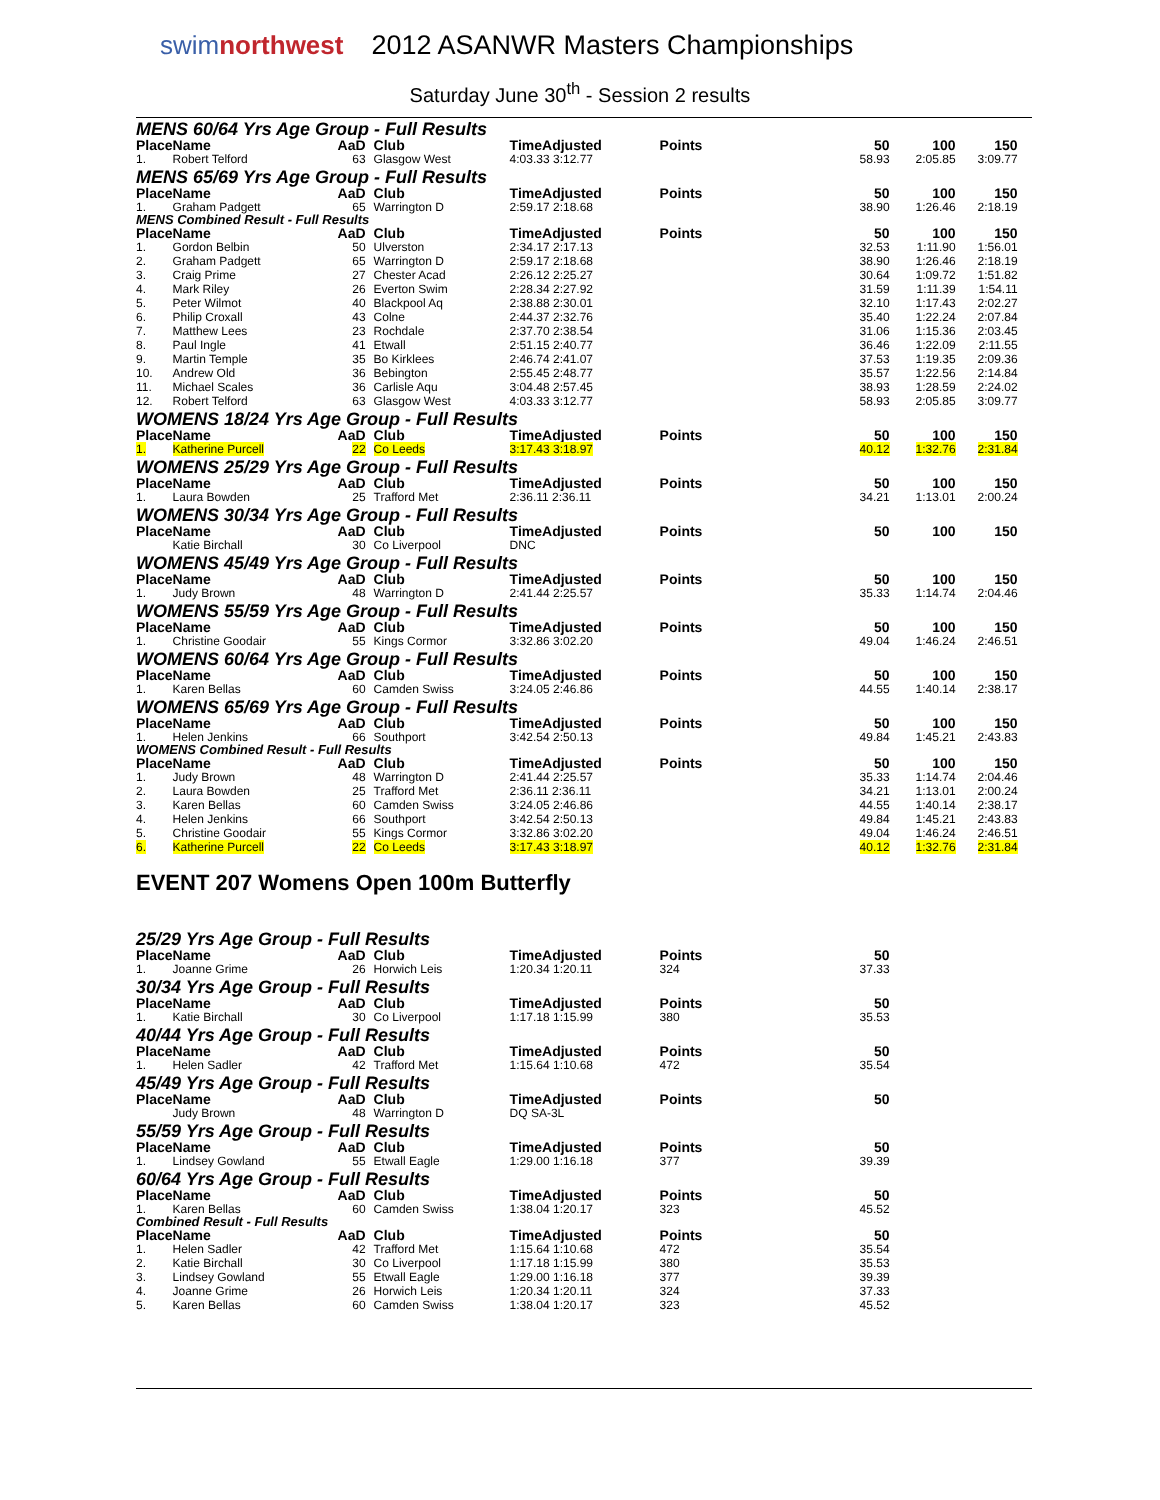swimnorthwest 2012 ASANWR Masters Championships
Saturday June 30<sup>th</sup> - Session 2 results
MENS 60/64 Yrs Age Group - Full Results
| Place | Name | AaD | Club | TimeAdjusted | Points | 50 | 100 | 150 |
| --- | --- | --- | --- | --- | --- | --- | --- | --- |
| 1. | Robert Telford | 63 | Glasgow West | 4:03.33 3:12.77 | | 58.93 | 2:05.85 | 3:09.77 |
MENS 65/69 Yrs Age Group - Full Results
| Place | Name | AaD | Club | TimeAdjusted | Points | 50 | 100 | 150 |
| --- | --- | --- | --- | --- | --- | --- | --- | --- |
| 1. | Graham Padgett | 65 | Warrington D | 2:59.17 2:18.68 | | 38.90 | 1:26.46 | 2:18.19 |
MENS Combined Result - Full Results
| Place | Name | AaD | Club | TimeAdjusted | Points | 50 | 100 | 150 |
| --- | --- | --- | --- | --- | --- | --- | --- | --- |
| 1. | Gordon Belbin | 50 | Ulverston | 2:34.17 2:17.13 | | 32.53 | 1:11.90 | 1:56.01 |
| 2. | Graham Padgett | 65 | Warrington D | 2:59.17 2:18.68 | | 38.90 | 1:26.46 | 2:18.19 |
| 3. | Craig Prime | 27 | Chester Acad | 2:26.12 2:25.27 | | 30.64 | 1:09.72 | 1:51.82 |
| 4. | Mark Riley | 26 | Everton Swim | 2:28.34 2:27.92 | | 31.59 | 1:11.39 | 1:54.11 |
| 5. | Peter Wilmot | 40 | Blackpool Aq | 2:38.88 2:30.01 | | 32.10 | 1:17.43 | 2:02.27 |
| 6. | Philip Croxall | 43 | Colne | 2:44.37 2:32.76 | | 35.40 | 1:22.24 | 2:07.84 |
| 7. | Matthew Lees | 23 | Rochdale | 2:37.70 2:38.54 | | 31.06 | 1:15.36 | 2:03.45 |
| 8. | Paul Ingle | 41 | Etwall | 2:51.15 2:40.77 | | 36.46 | 1:22.09 | 2:11.55 |
| 9. | Martin Temple | 35 | Bo Kirklees | 2:46.74 2:41.07 | | 37.53 | 1:19.35 | 2:09.36 |
| 10. | Andrew Old | 36 | Bebington | 2:55.45 2:48.77 | | 35.57 | 1:22.56 | 2:14.84 |
| 11. | Michael Scales | 36 | Carlisle Aqu | 3:04.48 2:57.45 | | 38.93 | 1:28.59 | 2:24.02 |
| 12. | Robert Telford | 63 | Glasgow West | 4:03.33 3:12.77 | | 58.93 | 2:05.85 | 3:09.77 |
WOMENS 18/24 Yrs Age Group - Full Results
| Place | Name | AaD | Club | TimeAdjusted | Points | 50 | 100 | 150 |
| --- | --- | --- | --- | --- | --- | --- | --- | --- |
| 1. | Katherine Purcell | 22 | Co Leeds | 3:17.43 3:18.97 | | 40.12 | 1:32.76 | 2:31.84 |
WOMENS 25/29 Yrs Age Group - Full Results
| Place | Name | AaD | Club | TimeAdjusted | Points | 50 | 100 | 150 |
| --- | --- | --- | --- | --- | --- | --- | --- | --- |
| 1. | Laura Bowden | 25 | Trafford Met | 2:36.11 2:36.11 | | 34.21 | 1:13.01 | 2:00.24 |
WOMENS 30/34 Yrs Age Group - Full Results
| Place | Name | AaD | Club | TimeAdjusted | Points | 50 | 100 | 150 |
| --- | --- | --- | --- | --- | --- | --- | --- | --- |
| | Katie Birchall | 30 | Co Liverpool | DNC | | | | |
WOMENS 45/49 Yrs Age Group - Full Results
| Place | Name | AaD | Club | TimeAdjusted | Points | 50 | 100 | 150 |
| --- | --- | --- | --- | --- | --- | --- | --- | --- |
| 1. | Judy Brown | 48 | Warrington D | 2:41.44 2:25.57 | | 35.33 | 1:14.74 | 2:04.46 |
WOMENS 55/59 Yrs Age Group - Full Results
| Place | Name | AaD | Club | TimeAdjusted | Points | 50 | 100 | 150 |
| --- | --- | --- | --- | --- | --- | --- | --- | --- |
| 1. | Christine Goodair | 55 | Kings Cormor | 3:32.86 3:02.20 | | 49.04 | 1:46.24 | 2:46.51 |
WOMENS 60/64 Yrs Age Group - Full Results
| Place | Name | AaD | Club | TimeAdjusted | Points | 50 | 100 | 150 |
| --- | --- | --- | --- | --- | --- | --- | --- | --- |
| 1. | Karen Bellas | 60 | Camden Swiss | 3:24.05 2:46.86 | | 44.55 | 1:40.14 | 2:38.17 |
WOMENS 65/69 Yrs Age Group - Full Results
| Place | Name | AaD | Club | TimeAdjusted | Points | 50 | 100 | 150 |
| --- | --- | --- | --- | --- | --- | --- | --- | --- |
| 1. | Helen Jenkins | 66 | Southport | 3:42.54 2:50.13 | | 49.84 | 1:45.21 | 2:43.83 |
WOMENS Combined Result - Full Results
| Place | Name | AaD | Club | TimeAdjusted | Points | 50 | 100 | 150 |
| --- | --- | --- | --- | --- | --- | --- | --- | --- |
| 1. | Judy Brown | 48 | Warrington D | 2:41.44 2:25.57 | | 35.33 | 1:14.74 | 2:04.46 |
| 2. | Laura Bowden | 25 | Trafford Met | 2:36.11 2:36.11 | | 34.21 | 1:13.01 | 2:00.24 |
| 3. | Karen Bellas | 60 | Camden Swiss | 3:24.05 2:46.86 | | 44.55 | 1:40.14 | 2:38.17 |
| 4. | Helen Jenkins | 66 | Southport | 3:42.54 2:50.13 | | 49.84 | 1:45.21 | 2:43.83 |
| 5. | Christine Goodair | 55 | Kings Cormor | 3:32.86 3:02.20 | | 49.04 | 1:46.24 | 2:46.51 |
| 6. | Katherine Purcell | 22 | Co Leeds | 3:17.43 3:18.97 | | 40.12 | 1:32.76 | 2:31.84 |
EVENT 207 Womens Open 100m Butterfly
25/29 Yrs Age Group - Full Results
| Place | Name | AaD | Club | TimeAdjusted | Points | 50 |
| --- | --- | --- | --- | --- | --- | --- |
| 1. | Joanne Grime | 26 | Horwich Leis | 1:20.34 1:20.11 | 324 | 37.33 |
30/34 Yrs Age Group - Full Results
| Place | Name | AaD | Club | TimeAdjusted | Points | 50 |
| --- | --- | --- | --- | --- | --- | --- |
| 1. | Katie Birchall | 30 | Co Liverpool | 1:17.18 1:15.99 | 380 | 35.53 |
40/44 Yrs Age Group - Full Results
| Place | Name | AaD | Club | TimeAdjusted | Points | 50 |
| --- | --- | --- | --- | --- | --- | --- |
| 1. | Helen Sadler | 42 | Trafford Met | 1:15.64 1:10.68 | 472 | 35.54 |
45/49 Yrs Age Group - Full Results
| Place | Name | AaD | Club | TimeAdjusted | Points | 50 |
| --- | --- | --- | --- | --- | --- | --- |
| | Judy Brown | 48 | Warrington D | DQ SA-3L | | |
55/59 Yrs Age Group - Full Results
| Place | Name | AaD | Club | TimeAdjusted | Points | 50 |
| --- | --- | --- | --- | --- | --- | --- |
| 1. | Lindsey Gowland | 55 | Etwall Eagle | 1:29.00 1:16.18 | 377 | 39.39 |
60/64 Yrs Age Group - Full Results
| Place | Name | AaD | Club | TimeAdjusted | Points | 50 |
| --- | --- | --- | --- | --- | --- | --- |
| 1. | Karen Bellas | 60 | Camden Swiss | 1:38.04 1:20.17 | 323 | 45.52 |
Combined Result - Full Results
| Place | Name | AaD | Club | TimeAdjusted | Points | 50 |
| --- | --- | --- | --- | --- | --- | --- |
| 1. | Helen Sadler | 42 | Trafford Met | 1:15.64 1:10.68 | 472 | 35.54 |
| 2. | Katie Birchall | 30 | Co Liverpool | 1:17.18 1:15.99 | 380 | 35.53 |
| 3. | Lindsey Gowland | 55 | Etwall Eagle | 1:29.00 1:16.18 | 377 | 39.39 |
| 4. | Joanne Grime | 26 | Horwich Leis | 1:20.34 1:20.11 | 324 | 37.33 |
| 5. | Karen Bellas | 60 | Camden Swiss | 1:38.04 1:20.17 | 323 | 45.52 |